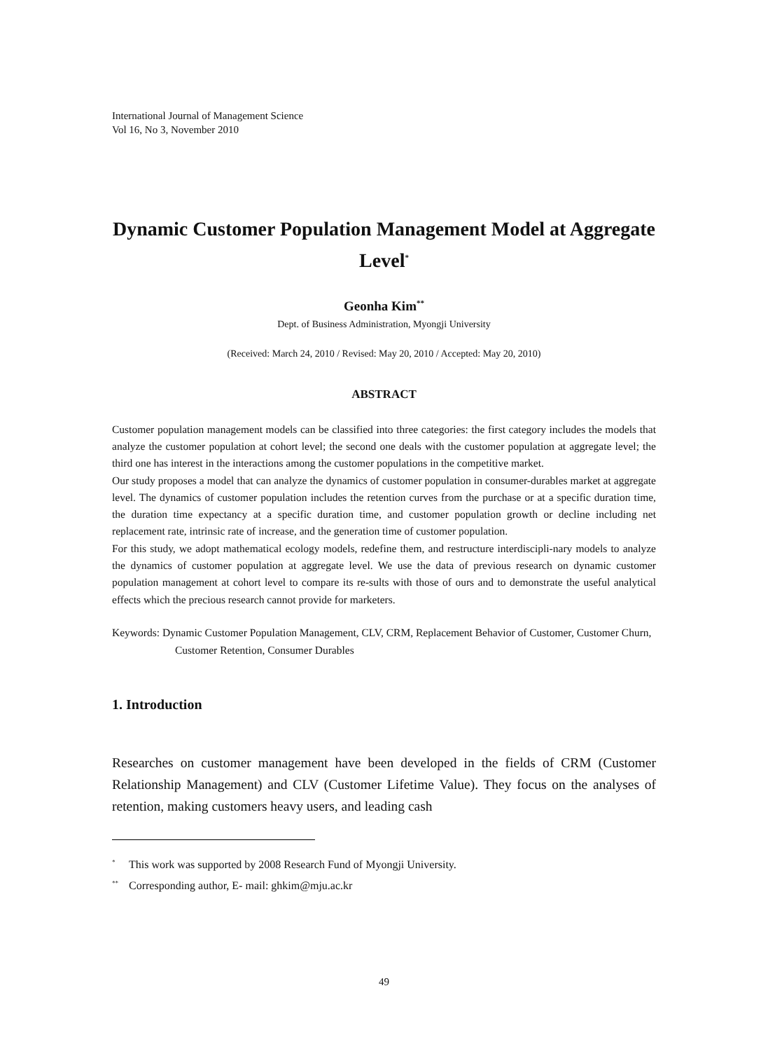International Journal of Management Science
Vol 16, No 3, November 2010
Dynamic Customer Population Management Model at Aggregate Level<sup>*</sup>
Geonha Kim<sup>**</sup>
Dept. of Business Administration, Myongji University
(Received: March 24, 2010 / Revised: May 20, 2010 / Accepted: May 20, 2010)
ABSTRACT
Customer population management models can be classified into three categories: the first category includes the models that analyze the customer population at cohort level; the second one deals with the customer population at aggregate level; the third one has interest in the interactions among the customer populations in the competitive market.
Our study proposes a model that can analyze the dynamics of customer population in consumer-durables market at aggregate level. The dynamics of customer population includes the retention curves from the purchase or at a specific duration time, the duration time expectancy at a specific duration time, and customer population growth or decline including net replacement rate, intrinsic rate of increase, and the generation time of customer population.
For this study, we adopt mathematical ecology models, redefine them, and restructure interdiscipli-nary models to analyze the dynamics of customer population at aggregate level. We use the data of previous research on dynamic customer population management at cohort level to compare its re-sults with those of ours and to demonstrate the useful analytical effects which the precious research cannot provide for marketers.
Keywords: Dynamic Customer Population Management, CLV, CRM, Replacement Behavior of Customer, Customer Churn, Customer Retention, Consumer Durables
1. Introduction
Researches on customer management have been developed in the fields of CRM (Customer Relationship Management) and CLV (Customer Lifetime Value). They focus on the analyses of retention, making customers heavy users, and leading cash
<sup>*</sup> This work was supported by 2008 Research Fund of Myongji University.
<sup>**</sup> Corresponding author, E- mail: ghkim@mju.ac.kr
49